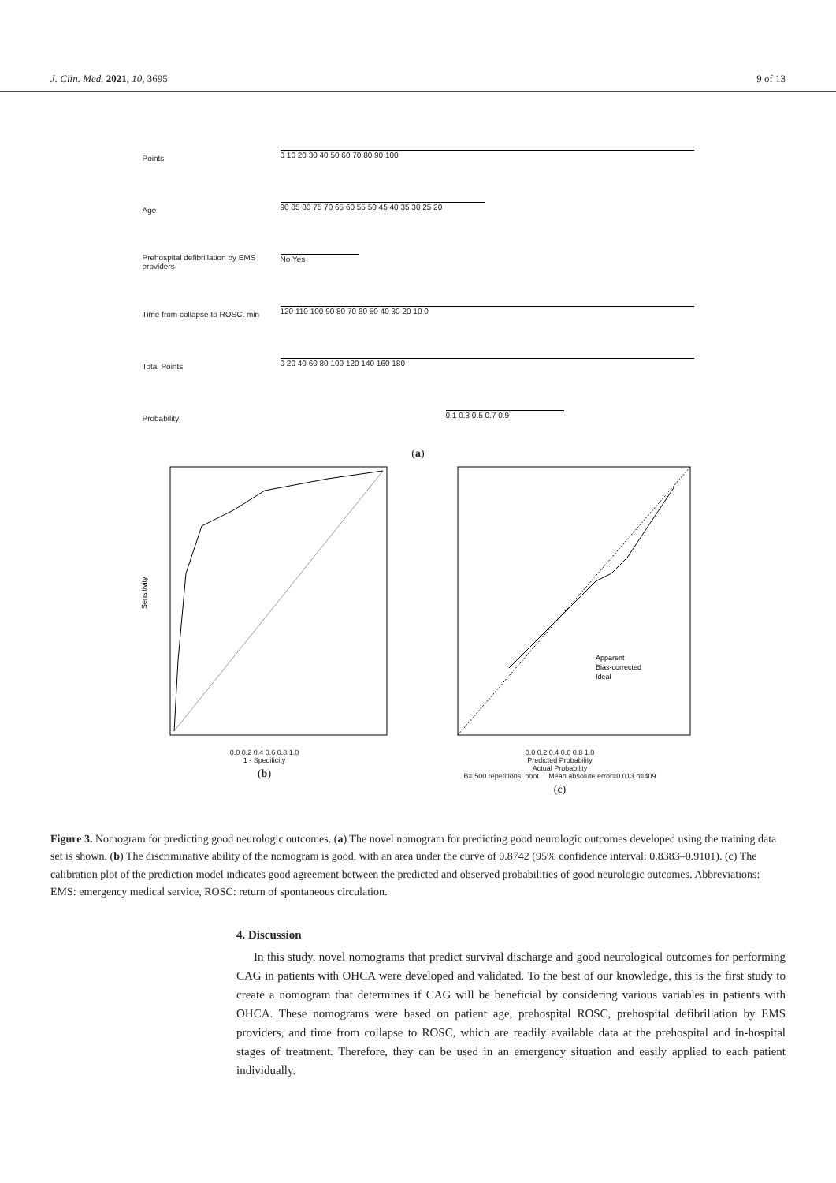J. Clin. Med. 2021, 10, 3695 9 of 13
Points
0 10 20 30 40 50 60 70 80 90 100
Age
90 85 80 75 70 65 60 55 50 45 40 35 30 25 20
Prehospital defibrillation by EMS providers
No Yes
Time from collapse to ROSC, min
120 110 100 90 80 70 60 50 40 30 20 10 0
Total Points
0 20 40 60 80 100 120 140 160 180
Probability
0.1 0.3 0.5 0.7 0.9
(a)
Sensitivity
0.0 0.2 0.4 0.6 0.8 1.0
1 - Specificity
(b)
Apparent
Bias-corrected
Ideal
0.0 0.2 0.4 0.6 0.8 1.0
Predicted Probability
Actual Probability
B= 500 repetitions, boot Mean absolute error=0.013 n=409
(c)
Figure 3. Nomogram for predicting good neurologic outcomes. (a) The novel nomogram for predicting good neurologic outcomes developed using the training data set is shown. (b) The discriminative ability of the nomogram is good, with an area under the curve of 0.8742 (95% confidence interval: 0.8383–0.9101). (c) The calibration plot of the prediction model indicates good agreement between the predicted and observed probabilities of good neurologic outcomes. Abbreviations: EMS: emergency medical service, ROSC: return of spontaneous circulation.
4. Discussion
In this study, novel nomograms that predict survival discharge and good neurological outcomes for performing CAG in patients with OHCA were developed and validated. To the best of our knowledge, this is the first study to create a nomogram that determines if CAG will be beneficial by considering various variables in patients with OHCA. These nomograms were based on patient age, prehospital ROSC, prehospital defibrillation by EMS providers, and time from collapse to ROSC, which are readily available data at the prehospital and in-hospital stages of treatment. Therefore, they can be used in an emergency situation and easily applied to each patient individually.